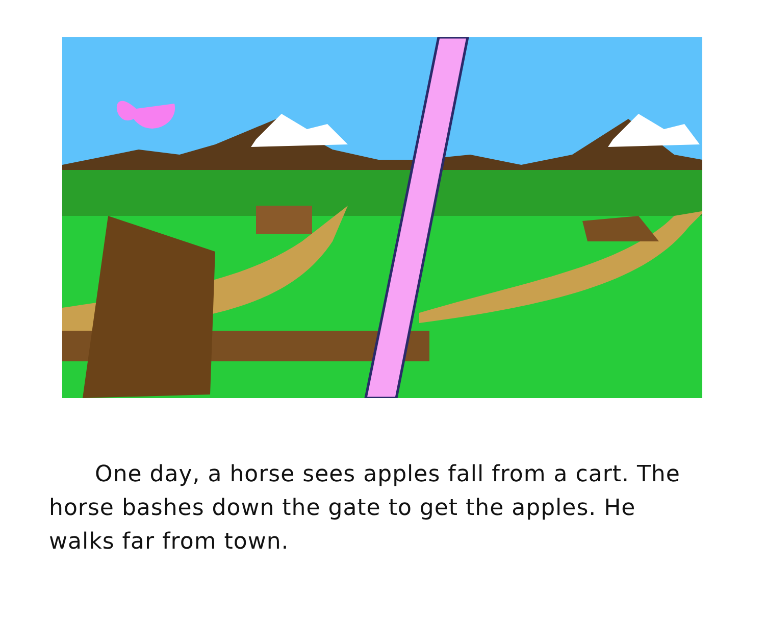One day, a horse sees apples fall from a cart. The horse bashes down the gate to get the apples. He walks far from town.